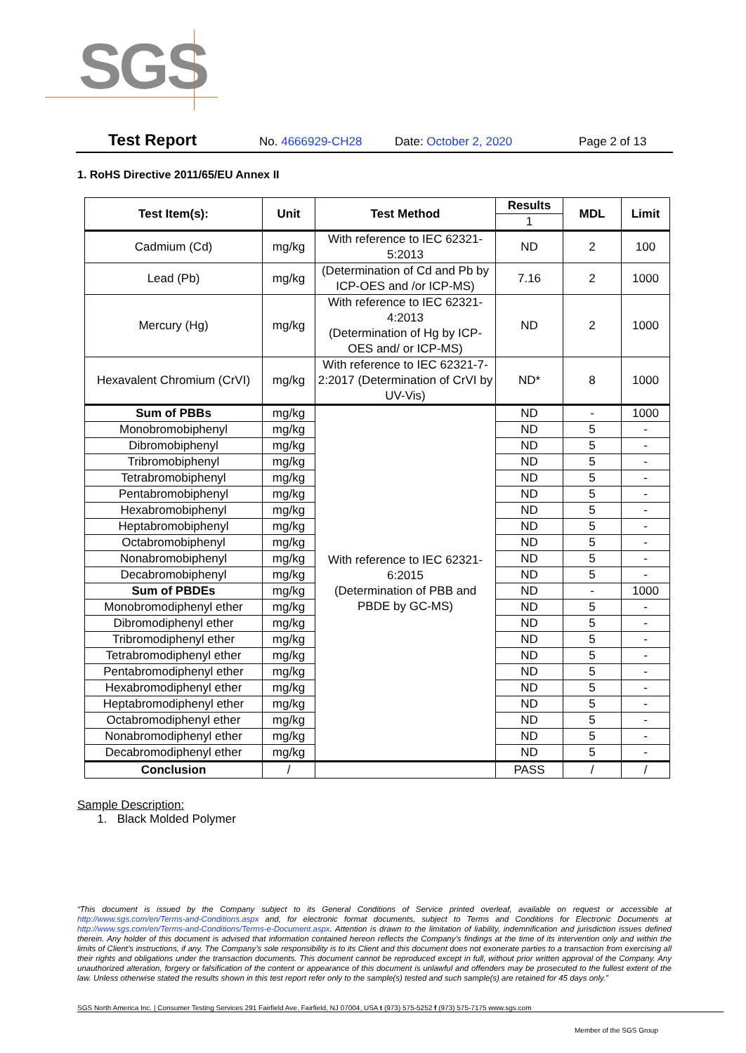SGS
Test Report No. 4666929-CH28 Date: October 2, 2020 Page 2 of 13
1. RoHS Directive 2011/65/EU Annex II
| Test Item(s): | Unit | Test Method | Results | MDL | Limit |
| --- | --- | --- | --- | --- | --- |
| | | | 1 | | |
| Cadmium (Cd) | mg/kg | With reference to IEC 62321-5:2013 | ND | 2 | 100 |
| Lead (Pb) | mg/kg | (Determination of Cd and Pb by ICP-OES and /or ICP-MS) | 7.16 | 2 | 1000 |
| Mercury (Hg) | mg/kg | With reference to IEC 62321-4:2013 (Determination of Hg by ICP-OES and/ or ICP-MS) | ND | 2 | 1000 |
| Hexavalent Chromium (CrVI) | mg/kg | With reference to IEC 62321-7-2:2017 (Determination of CrVI by UV-Vis) | ND* | 8 | 1000 |
| Sum of PBBs | mg/kg | With reference to IEC 62321-6:2015 (Determination of PBB and PBDE by GC-MS) | ND | - | 1000 |
| Monobromobiphenyl | mg/kg | | ND | 5 | - |
| Dibromobiphenyl | mg/kg | | ND | 5 | - |
| Tribromobiphenyl | mg/kg | | ND | 5 | - |
| Tetrabromobiphenyl | mg/kg | | ND | 5 | - |
| Pentabromobiphenyl | mg/kg | | ND | 5 | - |
| Hexabromobiphenyl | mg/kg | | ND | 5 | - |
| Heptabromobiphenyl | mg/kg | | ND | 5 | - |
| Octabromobiphenyl | mg/kg | | ND | 5 | - |
| Nonabromobiphenyl | mg/kg | | ND | 5 | - |
| Decabromobiphenyl | mg/kg | | ND | 5 | - |
| Sum of PBDEs | mg/kg | | ND | - | 1000 |
| Monobromodiphenyl ether | mg/kg | | ND | 5 | - |
| Dibromodiphenyl ether | mg/kg | | ND | 5 | - |
| Tribromodiphenyl ether | mg/kg | | ND | 5 | - |
| Tetrabromodiphenyl ether | mg/kg | | ND | 5 | - |
| Pentabromodiphenyl ether | mg/kg | | ND | 5 | - |
| Hexabromodiphenyl ether | mg/kg | | ND | 5 | - |
| Heptabromodiphenyl ether | mg/kg | | ND | 5 | - |
| Octabromodiphenyl ether | mg/kg | | ND | 5 | - |
| Nonabromodiphenyl ether | mg/kg | | ND | 5 | - |
| Decabromodiphenyl ether | mg/kg | | ND | 5 | - |
| Conclusion | / | | PASS | / | / |
Sample Description:
1. Black Molded Polymer
“This document is issued by the Company subject to its General Conditions of Service printed overleaf, available on request or accessible at http://www.sgs.com/en/Terms-and-Conditions.aspx and, for electronic format documents, subject to Terms and Conditions for Electronic Documents at http://www.sgs.com/en/Terms-and-Conditions/Terms-e-Document.aspx. Attention is drawn to the limitation of liability, indemnification and jurisdiction issues defined therein. Any holder of this document is advised that information contained hereon reflects the Company’s findings at the time of its intervention only and within the limits of Client’s instructions, if any. The Company’s sole responsibility is to its Client and this document does not exonerate parties to a transaction from exercising all their rights and obligations under the transaction documents. This document cannot be reproduced except in full, without prior written approval of the Company. Any unauthorized alteration, forgery or falsification of the content or appearance of this document is unlawful and offenders may be prosecuted to the fullest extent of the law. Unless otherwise stated the results shown in this test report refer only to the sample(s) tested and such sample(s) are retained for 45 days only.”
SGS North America Inc. | Consumer Testing Services 291 Fairfield Ave, Fairfield, NJ 07004, USA t (973) 575-5252 f (973) 575-7175 www.sgs.com
Member of the SGS Group